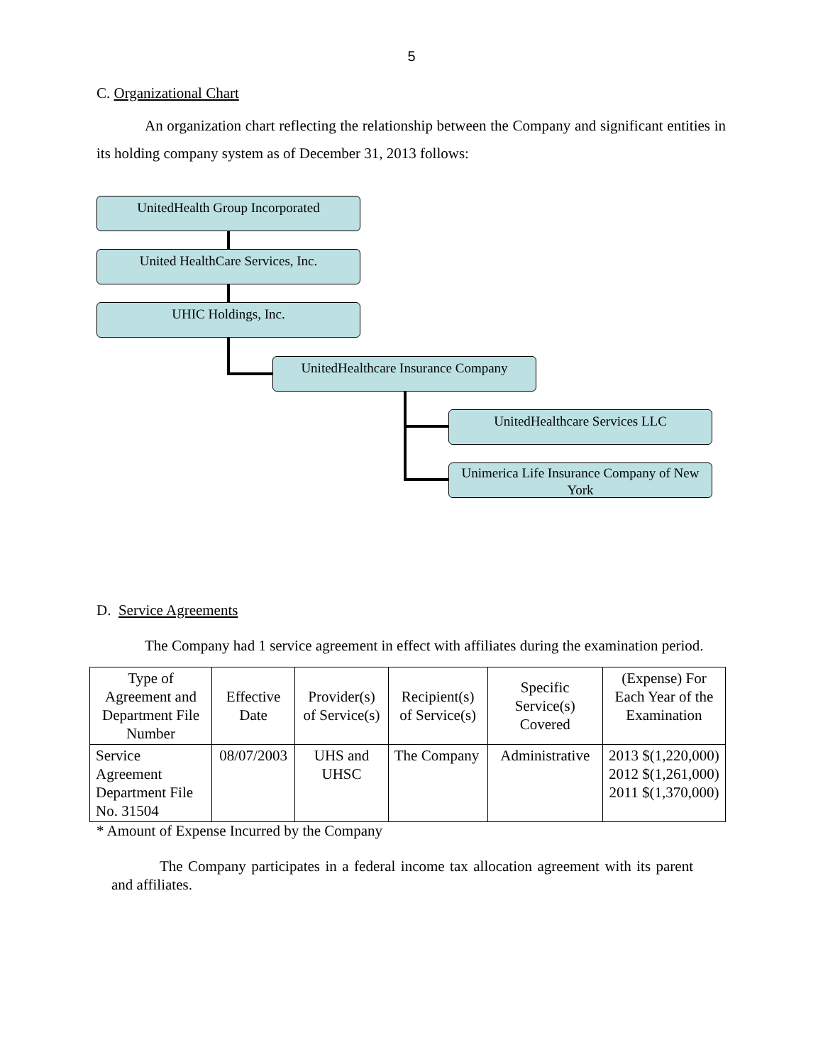5
C. Organizational Chart
An organization chart reflecting the relationship between the Company and significant entities in its holding company system as of December 31, 2013 follows:
UnitedHealth Group Incorporated
United HealthCare Services, Inc.
UHIC Holdings, Inc.
UnitedHealthcare Insurance Company
UnitedHealthcare Services LLC
Unimerica Life Insurance Company of New York
D. Service Agreements
The Company had 1 service agreement in effect with affiliates during the examination period.
| Type of Agreement and Department File Number | Effective Date | Provider(s) of Service(s) | Recipient(s) of Service(s) | Specific Service(s) Covered | (Expense) For Each Year of the Examination |
| --- | --- | --- | --- | --- | --- |
| Service Agreement Department File No. 31504 | 08/07/2003 | UHS and UHSC | The Company | Administrative | 2013 $(1,220,000) 2012 $(1,261,000) 2011 $(1,370,000) |
* Amount of Expense Incurred by the Company
The Company participates in a federal income tax allocation agreement with its parent and affiliates.